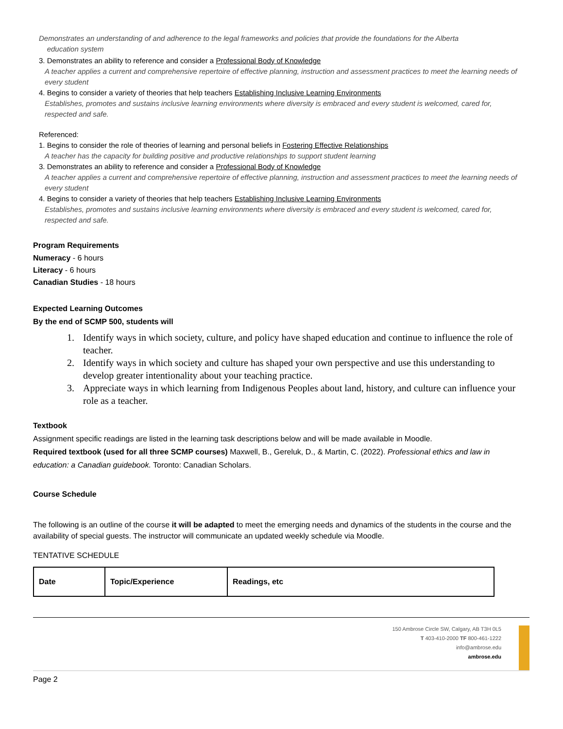Demonstrates an understanding of and adherence to the legal frameworks and policies that provide the foundations for the Alberta
education system
3. Demonstrates an ability to reference and consider a Professional Body of Knowledge
A teacher applies a current and comprehensive repertoire of effective planning, instruction and assessment practices to meet the learning needs of every student
4. Begins to consider a variety of theories that help teachers Establishing Inclusive Learning Environments
Establishes, promotes and sustains inclusive learning environments where diversity is embraced and every student is welcomed, cared for, respected and safe.
Referenced:
1. Begins to consider the role of theories of learning and personal beliefs in Fostering Effective Relationships
A teacher has the capacity for building positive and productive relationships to support student learning
3. Demonstrates an ability to reference and consider a Professional Body of Knowledge
A teacher applies a current and comprehensive repertoire of effective planning, instruction and assessment practices to meet the learning needs of every student
4. Begins to consider a variety of theories that help teachers Establishing Inclusive Learning Environments
Establishes, promotes and sustains inclusive learning environments where diversity is embraced and every student is welcomed, cared for, respected and safe.
Program Requirements
Numeracy - 6 hours
Literacy - 6 hours
Canadian Studies - 18 hours
Expected Learning Outcomes
By the end of SCMP 500, students will
1. Identify ways in which society, culture, and policy have shaped education and continue to influence the role of teacher.
2. Identify ways in which society and culture has shaped your own perspective and use this understanding to develop greater intentionality about your teaching practice.
3. Appreciate ways in which learning from Indigenous Peoples about land, history, and culture can influence your role as a teacher.
Textbook
Assignment specific readings are listed in the learning task descriptions below and will be made available in Moodle.
Required textbook (used for all three SCMP courses) Maxwell, B., Gereluk, D., & Martin, C. (2022). Professional ethics and law in education: a Canadian guidebook. Toronto: Canadian Scholars.
Course Schedule
The following is an outline of the course it will be adapted to meet the emerging needs and dynamics of the students in the course and the availability of special guests. The instructor will communicate an updated weekly schedule via Moodle.
TENTATIVE SCHEDULE
| Date | Topic/Experience | Readings, etc |
150 Ambrose Circle SW, Calgary, AB T3H 0L5
T 403-410-2000 TF 800-461-1222
info@ambrose.edu
ambrose.edu
Page 2